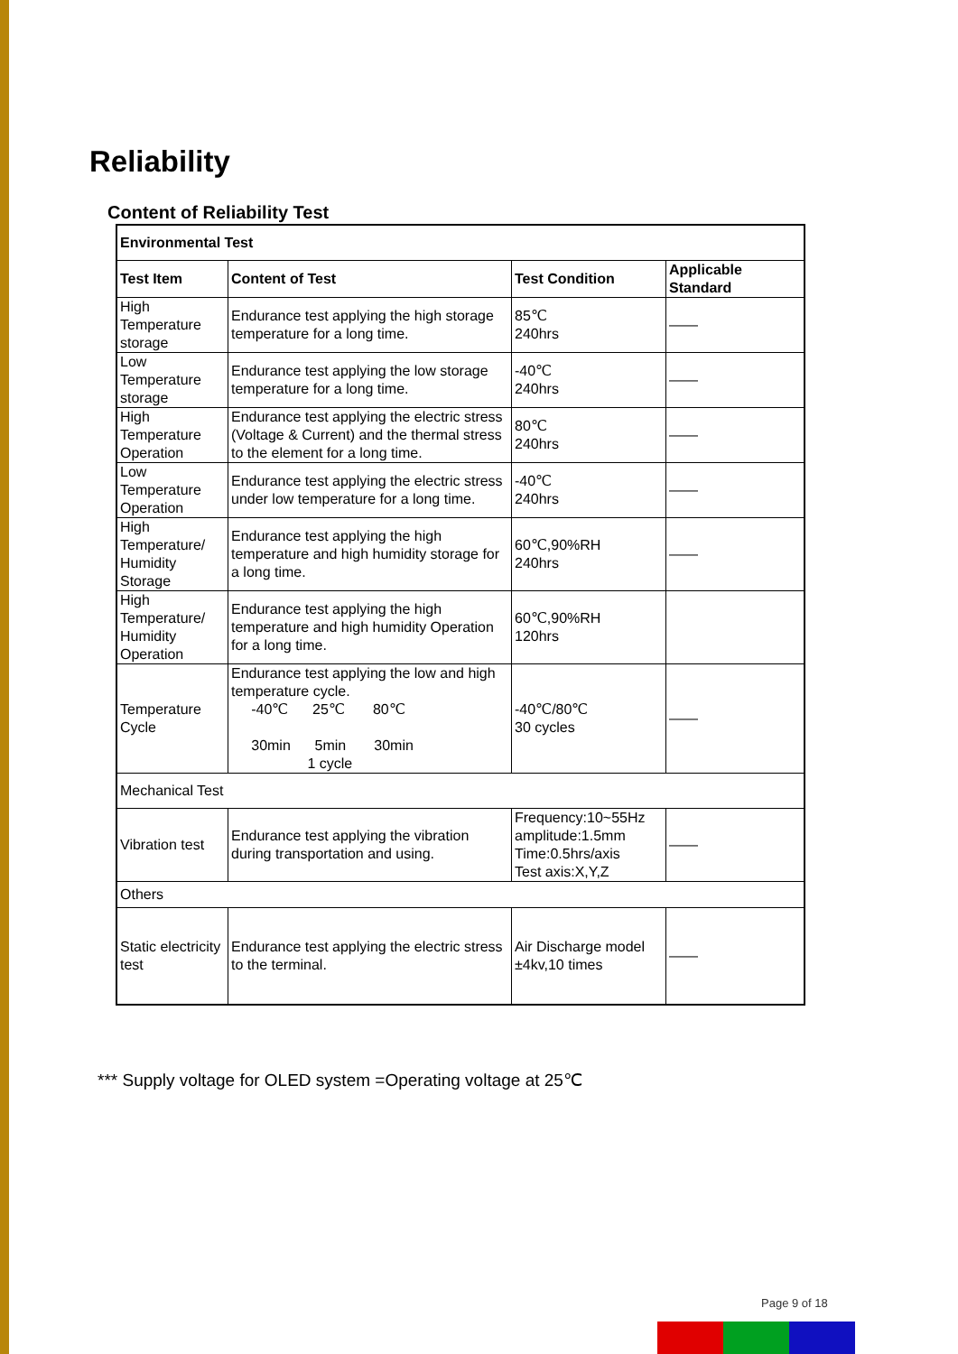Reliability
Content of Reliability Test
| Environmental Test | | | |
| --- | --- | --- | --- |
| Test Item | Content of Test | Test Condition | Applicable Standard |
| High Temperature storage | Endurance test applying the high storage temperature for a long time. | 85℃ 240hrs | —— |
| Low Temperature storage | Endurance test applying the low storage temperature for a long time. | -40℃ 240hrs | —— |
| High Temperature Operation | Endurance test applying the electric stress (Voltage & Current) and the thermal stress to the element for a long time. | 80℃ 240hrs | —— |
| Low Temperature Operation | Endurance test applying the electric stress under low temperature for a long time. | -40℃ 240hrs | —— |
| High Temperature/ Humidity Storage | Endurance test applying the high temperature and high humidity storage for a long time. | 60℃,90%RH 240hrs | —— |
| High Temperature/ Humidity Operation | Endurance test applying the high temperature and high humidity Operation for a long time. | 60℃,90%RH 120hrs | |
| Temperature Cycle | Endurance test applying the low and high temperature cycle. -40℃ 25℃ 80℃ 30min 5min 30min 1 cycle | -40℃/80℃ 30 cycles | —— |
| Mechanical Test | | | |
| Vibration test | Endurance test applying the vibration during transportation and using. | Frequency:10~55Hz amplitude:1.5mm Time:0.5hrs/axis Test axis:X,Y,Z | —— |
| Others | | | |
| Static electricity test | Endurance test applying the electric stress to the terminal. | Air Discharge model ±4kv,10 times | —— |
*** Supply voltage for OLED system =Operating voltage at 25℃
Page 9 of 18